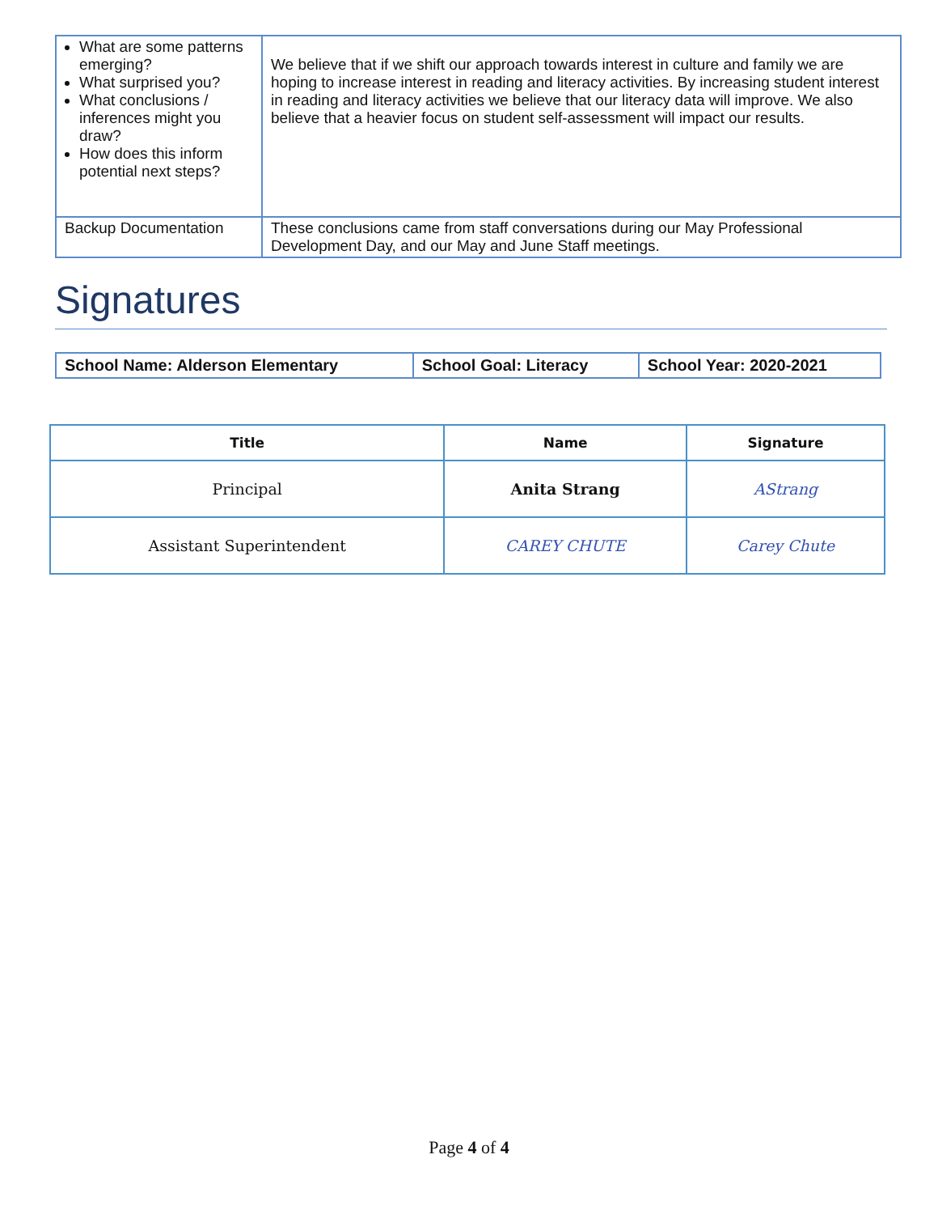| What are some patterns emerging? What surprised you? What conclusions / inferences might you draw? How does this inform potential next steps? | We believe that if we shift our approach towards interest in culture and family we are hoping to increase interest in reading and literacy activities. By increasing student interest in reading and literacy activities we believe that our literacy data will improve. We also believe that a heavier focus on student self-assessment will impact our results. |
| Backup Documentation | These conclusions came from staff conversations during our May Professional Development Day, and our May and June Staff meetings. |
Signatures
| School Name: Alderson Elementary | School Goal: Literacy | School Year: 2020-2021 |
| Title | Name | Signature |
| --- | --- | --- |
| Principal | Anita Strang | AStrang |
| Assistant Superintendent | CAREY CHUTE | Carey Chute |
Page 4 of 4